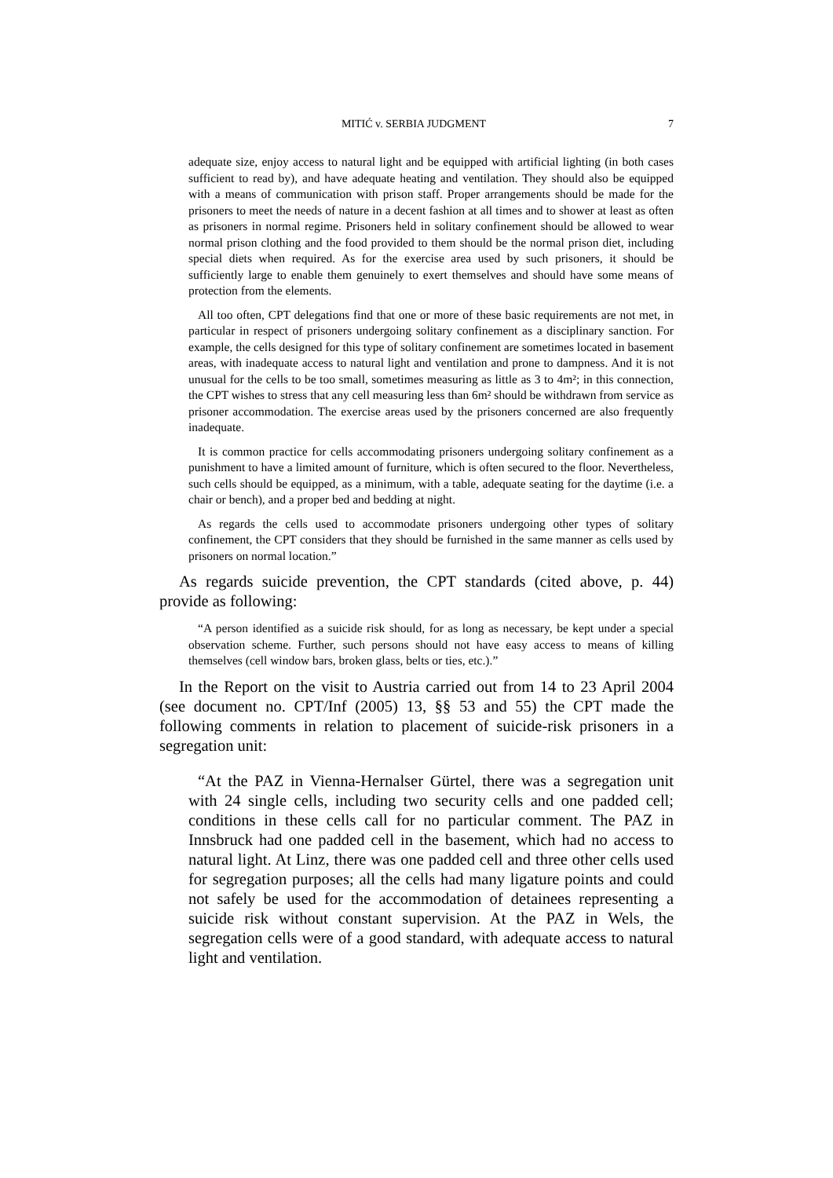MITIĆ v. SERBIA JUDGMENT 7
adequate size, enjoy access to natural light and be equipped with artificial lighting (in both cases sufficient to read by), and have adequate heating and ventilation. They should also be equipped with a means of communication with prison staff. Proper arrangements should be made for the prisoners to meet the needs of nature in a decent fashion at all times and to shower at least as often as prisoners in normal regime. Prisoners held in solitary confinement should be allowed to wear normal prison clothing and the food provided to them should be the normal prison diet, including special diets when required. As for the exercise area used by such prisoners, it should be sufficiently large to enable them genuinely to exert themselves and should have some means of protection from the elements.
All too often, CPT delegations find that one or more of these basic requirements are not met, in particular in respect of prisoners undergoing solitary confinement as a disciplinary sanction. For example, the cells designed for this type of solitary confinement are sometimes located in basement areas, with inadequate access to natural light and ventilation and prone to dampness. And it is not unusual for the cells to be too small, sometimes measuring as little as 3 to 4m²; in this connection, the CPT wishes to stress that any cell measuring less than 6m² should be withdrawn from service as prisoner accommodation. The exercise areas used by the prisoners concerned are also frequently inadequate.
It is common practice for cells accommodating prisoners undergoing solitary confinement as a punishment to have a limited amount of furniture, which is often secured to the floor. Nevertheless, such cells should be equipped, as a minimum, with a table, adequate seating for the daytime (i.e. a chair or bench), and a proper bed and bedding at night.
As regards the cells used to accommodate prisoners undergoing other types of solitary confinement, the CPT considers that they should be furnished in the same manner as cells used by prisoners on normal location.”
As regards suicide prevention, the CPT standards (cited above, p. 44) provide as following:
“A person identified as a suicide risk should, for as long as necessary, be kept under a special observation scheme. Further, such persons should not have easy access to means of killing themselves (cell window bars, broken glass, belts or ties, etc.).”
In the Report on the visit to Austria carried out from 14 to 23 April 2004 (see document no. CPT/Inf (2005) 13, §§ 53 and 55) the CPT made the following comments in relation to placement of suicide-risk prisoners in a segregation unit:
“At the PAZ in Vienna-Hernalser Gürtel, there was a segregation unit with 24 single cells, including two security cells and one padded cell; conditions in these cells call for no particular comment. The PAZ in Innsbruck had one padded cell in the basement, which had no access to natural light. At Linz, there was one padded cell and three other cells used for segregation purposes; all the cells had many ligature points and could not safely be used for the accommodation of detainees representing a suicide risk without constant supervision. At the PAZ in Wels, the segregation cells were of a good standard, with adequate access to natural light and ventilation.